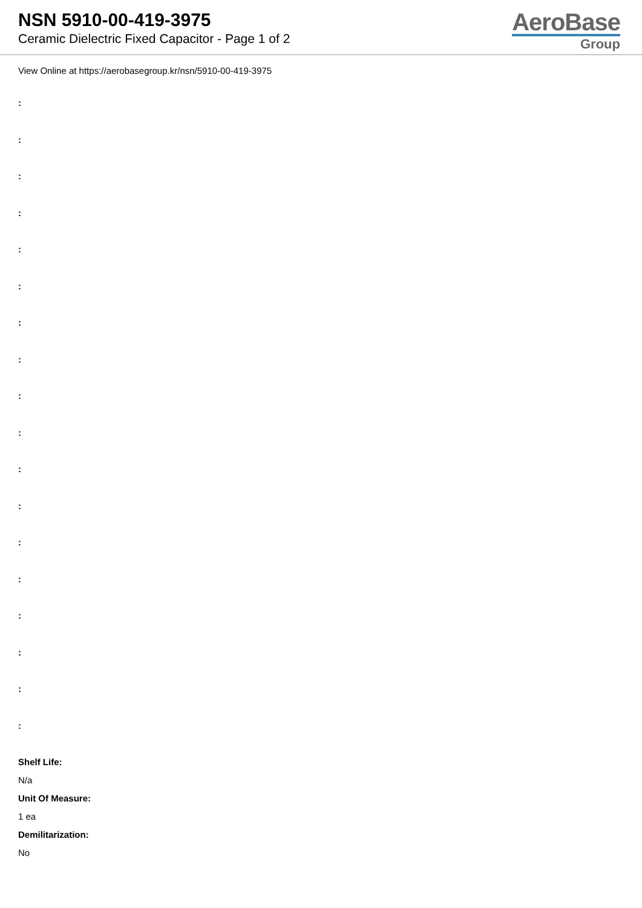NSN 5910-00-419-3975
Ceramic Dielectric Fixed Capacitor - Page 1 of 2
AeroBase
Group
View Online at https://aerobasegroup.kr/nsn/5910-00-419-3975
:
:
:
:
:
:
:
:
:
:
:
:
:
:
:
:
:
:
Shelf Life:
N/a
Unit Of Measure:
1 ea
Demilitarization:
No